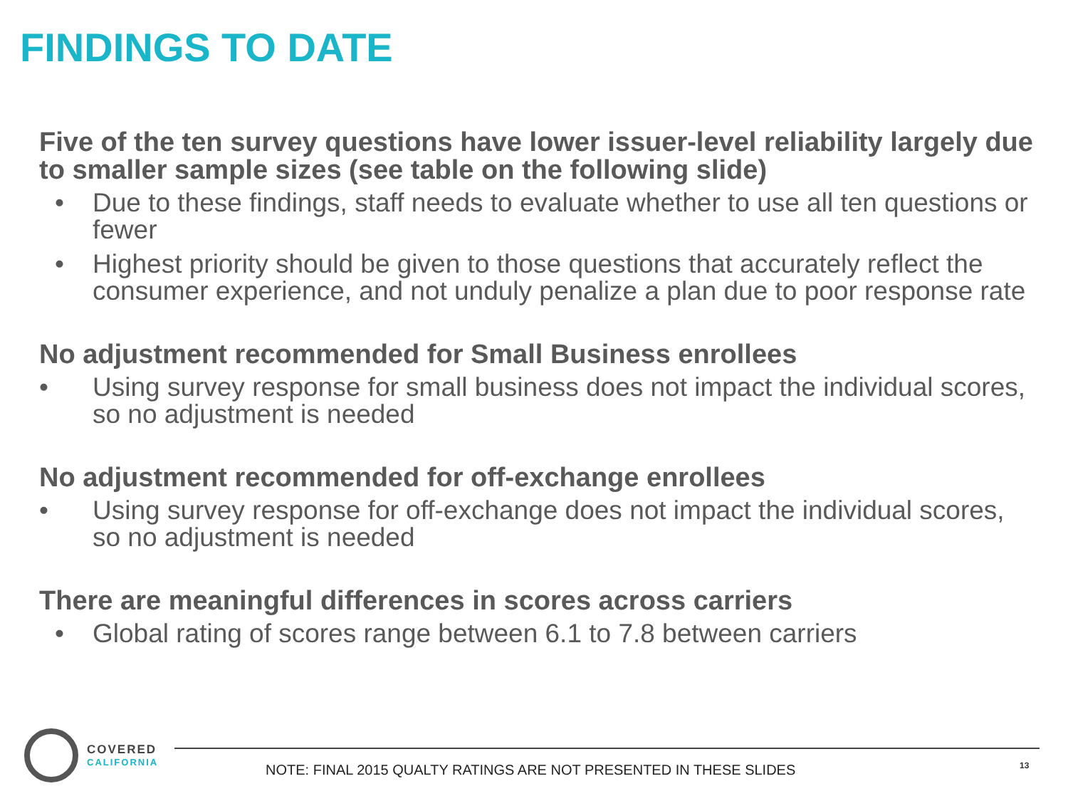FINDINGS TO DATE
Five of the ten survey questions have lower issuer-level reliability largely due to smaller sample sizes (see table on the following slide)
• Due to these findings, staff needs to evaluate whether to use all ten questions or fewer
• Highest priority should be given to those questions that accurately reflect the consumer experience, and not unduly penalize a plan due to poor response rate
No adjustment recommended for Small Business enrollees
• Using survey response for small business does not impact the individual scores, so no adjustment is needed
No adjustment recommended for off-exchange enrollees
• Using survey response for off-exchange does not impact the individual scores, so no adjustment is needed
There are meaningful differences in scores across carriers
• Global rating of scores range between 6.1 to 7.8 between carriers
COVERED
CALIFORNIA
NOTE: FINAL 2015 QUALTY RATINGS ARE NOT PRESENTED IN THESE SLIDES
13